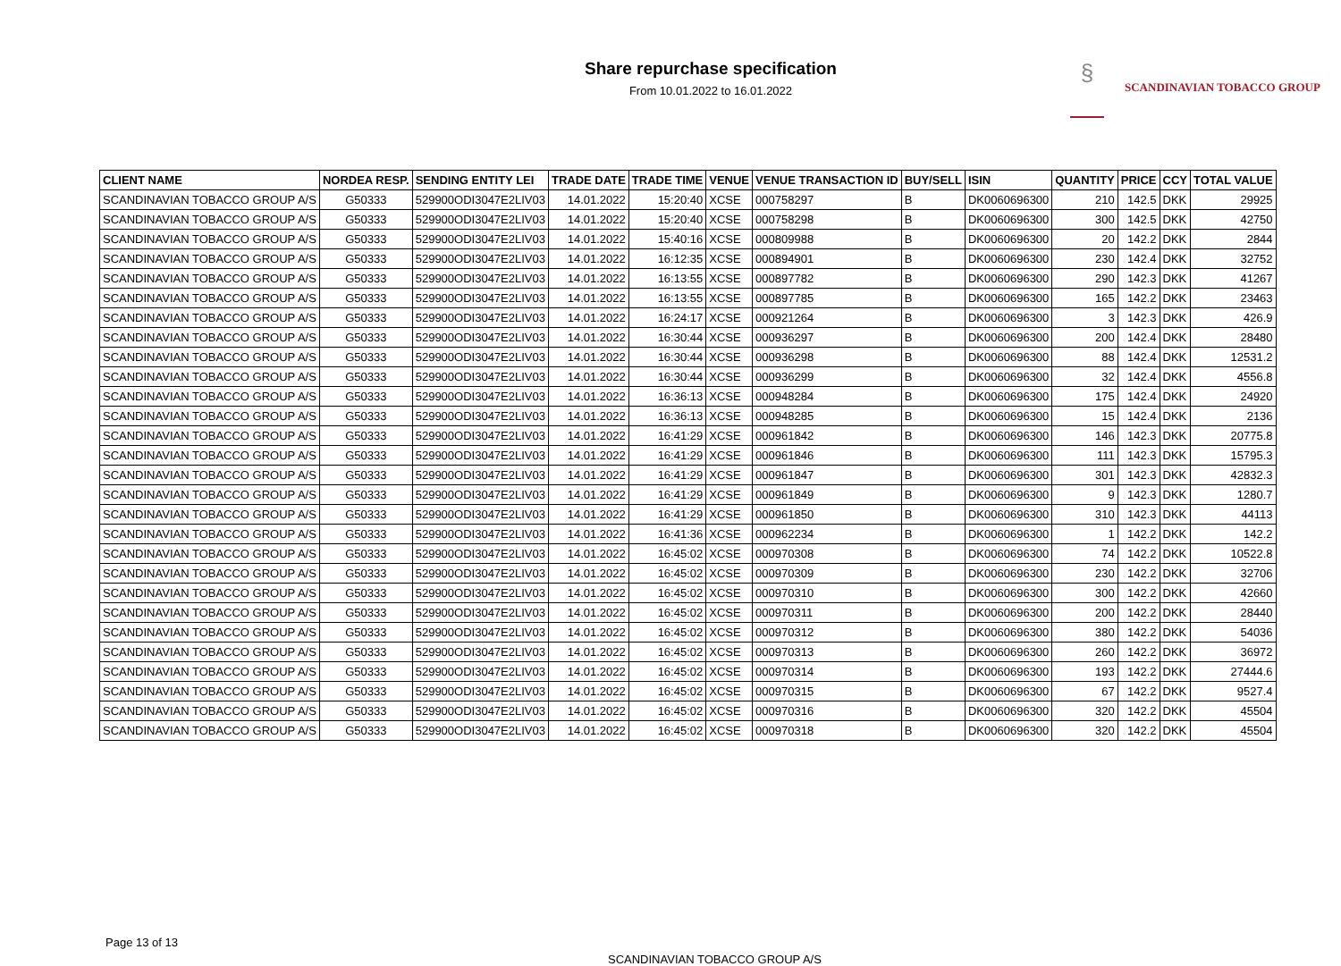Share repurchase specification
From 10.01.2022 to 16.01.2022
§
SCANDINAVIAN TOBACCO GROUP
| CLIENT NAME | NORDEA RESP. | SENDING ENTITY LEI | TRADE DATE | TRADE TIME | VENUE | VENUE TRANSACTION ID | BUY/SELL | ISIN | QUANTITY | PRICE | CCY | TOTAL VALUE |
| --- | --- | --- | --- | --- | --- | --- | --- | --- | --- | --- | --- | --- |
| SCANDINAVIAN TOBACCO GROUP A/S | G50333 | 529900ODI3047E2LIV03 | 14.01.2022 | 15:20:40 | XCSE | 000758297 | B | DK0060696300 | 210 | 142.5 | DKK | 29925 |
| SCANDINAVIAN TOBACCO GROUP A/S | G50333 | 529900ODI3047E2LIV03 | 14.01.2022 | 15:20:40 | XCSE | 000758298 | B | DK0060696300 | 300 | 142.5 | DKK | 42750 |
| SCANDINAVIAN TOBACCO GROUP A/S | G50333 | 529900ODI3047E2LIV03 | 14.01.2022 | 15:40:16 | XCSE | 000809988 | B | DK0060696300 | 20 | 142.2 | DKK | 2844 |
| SCANDINAVIAN TOBACCO GROUP A/S | G50333 | 529900ODI3047E2LIV03 | 14.01.2022 | 16:12:35 | XCSE | 000894901 | B | DK0060696300 | 230 | 142.4 | DKK | 32752 |
| SCANDINAVIAN TOBACCO GROUP A/S | G50333 | 529900ODI3047E2LIV03 | 14.01.2022 | 16:13:55 | XCSE | 000897782 | B | DK0060696300 | 290 | 142.3 | DKK | 41267 |
| SCANDINAVIAN TOBACCO GROUP A/S | G50333 | 529900ODI3047E2LIV03 | 14.01.2022 | 16:13:55 | XCSE | 000897785 | B | DK0060696300 | 165 | 142.2 | DKK | 23463 |
| SCANDINAVIAN TOBACCO GROUP A/S | G50333 | 529900ODI3047E2LIV03 | 14.01.2022 | 16:24:17 | XCSE | 000921264 | B | DK0060696300 | 3 | 142.3 | DKK | 426.9 |
| SCANDINAVIAN TOBACCO GROUP A/S | G50333 | 529900ODI3047E2LIV03 | 14.01.2022 | 16:30:44 | XCSE | 000936297 | B | DK0060696300 | 200 | 142.4 | DKK | 28480 |
| SCANDINAVIAN TOBACCO GROUP A/S | G50333 | 529900ODI3047E2LIV03 | 14.01.2022 | 16:30:44 | XCSE | 000936298 | B | DK0060696300 | 88 | 142.4 | DKK | 12531.2 |
| SCANDINAVIAN TOBACCO GROUP A/S | G50333 | 529900ODI3047E2LIV03 | 14.01.2022 | 16:30:44 | XCSE | 000936299 | B | DK0060696300 | 32 | 142.4 | DKK | 4556.8 |
| SCANDINAVIAN TOBACCO GROUP A/S | G50333 | 529900ODI3047E2LIV03 | 14.01.2022 | 16:36:13 | XCSE | 000948284 | B | DK0060696300 | 175 | 142.4 | DKK | 24920 |
| SCANDINAVIAN TOBACCO GROUP A/S | G50333 | 529900ODI3047E2LIV03 | 14.01.2022 | 16:36:13 | XCSE | 000948285 | B | DK0060696300 | 15 | 142.4 | DKK | 2136 |
| SCANDINAVIAN TOBACCO GROUP A/S | G50333 | 529900ODI3047E2LIV03 | 14.01.2022 | 16:41:29 | XCSE | 000961842 | B | DK0060696300 | 146 | 142.3 | DKK | 20775.8 |
| SCANDINAVIAN TOBACCO GROUP A/S | G50333 | 529900ODI3047E2LIV03 | 14.01.2022 | 16:41:29 | XCSE | 000961846 | B | DK0060696300 | 111 | 142.3 | DKK | 15795.3 |
| SCANDINAVIAN TOBACCO GROUP A/S | G50333 | 529900ODI3047E2LIV03 | 14.01.2022 | 16:41:29 | XCSE | 000961847 | B | DK0060696300 | 301 | 142.3 | DKK | 42832.3 |
| SCANDINAVIAN TOBACCO GROUP A/S | G50333 | 529900ODI3047E2LIV03 | 14.01.2022 | 16:41:29 | XCSE | 000961849 | B | DK0060696300 | 9 | 142.3 | DKK | 1280.7 |
| SCANDINAVIAN TOBACCO GROUP A/S | G50333 | 529900ODI3047E2LIV03 | 14.01.2022 | 16:41:29 | XCSE | 000961850 | B | DK0060696300 | 310 | 142.3 | DKK | 44113 |
| SCANDINAVIAN TOBACCO GROUP A/S | G50333 | 529900ODI3047E2LIV03 | 14.01.2022 | 16:41:36 | XCSE | 000962234 | B | DK0060696300 | 1 | 142.2 | DKK | 142.2 |
| SCANDINAVIAN TOBACCO GROUP A/S | G50333 | 529900ODI3047E2LIV03 | 14.01.2022 | 16:45:02 | XCSE | 000970308 | B | DK0060696300 | 74 | 142.2 | DKK | 10522.8 |
| SCANDINAVIAN TOBACCO GROUP A/S | G50333 | 529900ODI3047E2LIV03 | 14.01.2022 | 16:45:02 | XCSE | 000970309 | B | DK0060696300 | 230 | 142.2 | DKK | 32706 |
| SCANDINAVIAN TOBACCO GROUP A/S | G50333 | 529900ODI3047E2LIV03 | 14.01.2022 | 16:45:02 | XCSE | 000970310 | B | DK0060696300 | 300 | 142.2 | DKK | 42660 |
| SCANDINAVIAN TOBACCO GROUP A/S | G50333 | 529900ODI3047E2LIV03 | 14.01.2022 | 16:45:02 | XCSE | 000970311 | B | DK0060696300 | 200 | 142.2 | DKK | 28440 |
| SCANDINAVIAN TOBACCO GROUP A/S | G50333 | 529900ODI3047E2LIV03 | 14.01.2022 | 16:45:02 | XCSE | 000970312 | B | DK0060696300 | 380 | 142.2 | DKK | 54036 |
| SCANDINAVIAN TOBACCO GROUP A/S | G50333 | 529900ODI3047E2LIV03 | 14.01.2022 | 16:45:02 | XCSE | 000970313 | B | DK0060696300 | 260 | 142.2 | DKK | 36972 |
| SCANDINAVIAN TOBACCO GROUP A/S | G50333 | 529900ODI3047E2LIV03 | 14.01.2022 | 16:45:02 | XCSE | 000970314 | B | DK0060696300 | 193 | 142.2 | DKK | 27444.6 |
| SCANDINAVIAN TOBACCO GROUP A/S | G50333 | 529900ODI3047E2LIV03 | 14.01.2022 | 16:45:02 | XCSE | 000970315 | B | DK0060696300 | 67 | 142.2 | DKK | 9527.4 |
| SCANDINAVIAN TOBACCO GROUP A/S | G50333 | 529900ODI3047E2LIV03 | 14.01.2022 | 16:45:02 | XCSE | 000970316 | B | DK0060696300 | 320 | 142.2 | DKK | 45504 |
| SCANDINAVIAN TOBACCO GROUP A/S | G50333 | 529900ODI3047E2LIV03 | 14.01.2022 | 16:45:02 | XCSE | 000970318 | B | DK0060696300 | 320 | 142.2 | DKK | 45504 |
Page 13 of 13
SCANDINAVIAN TOBACCO GROUP A/S